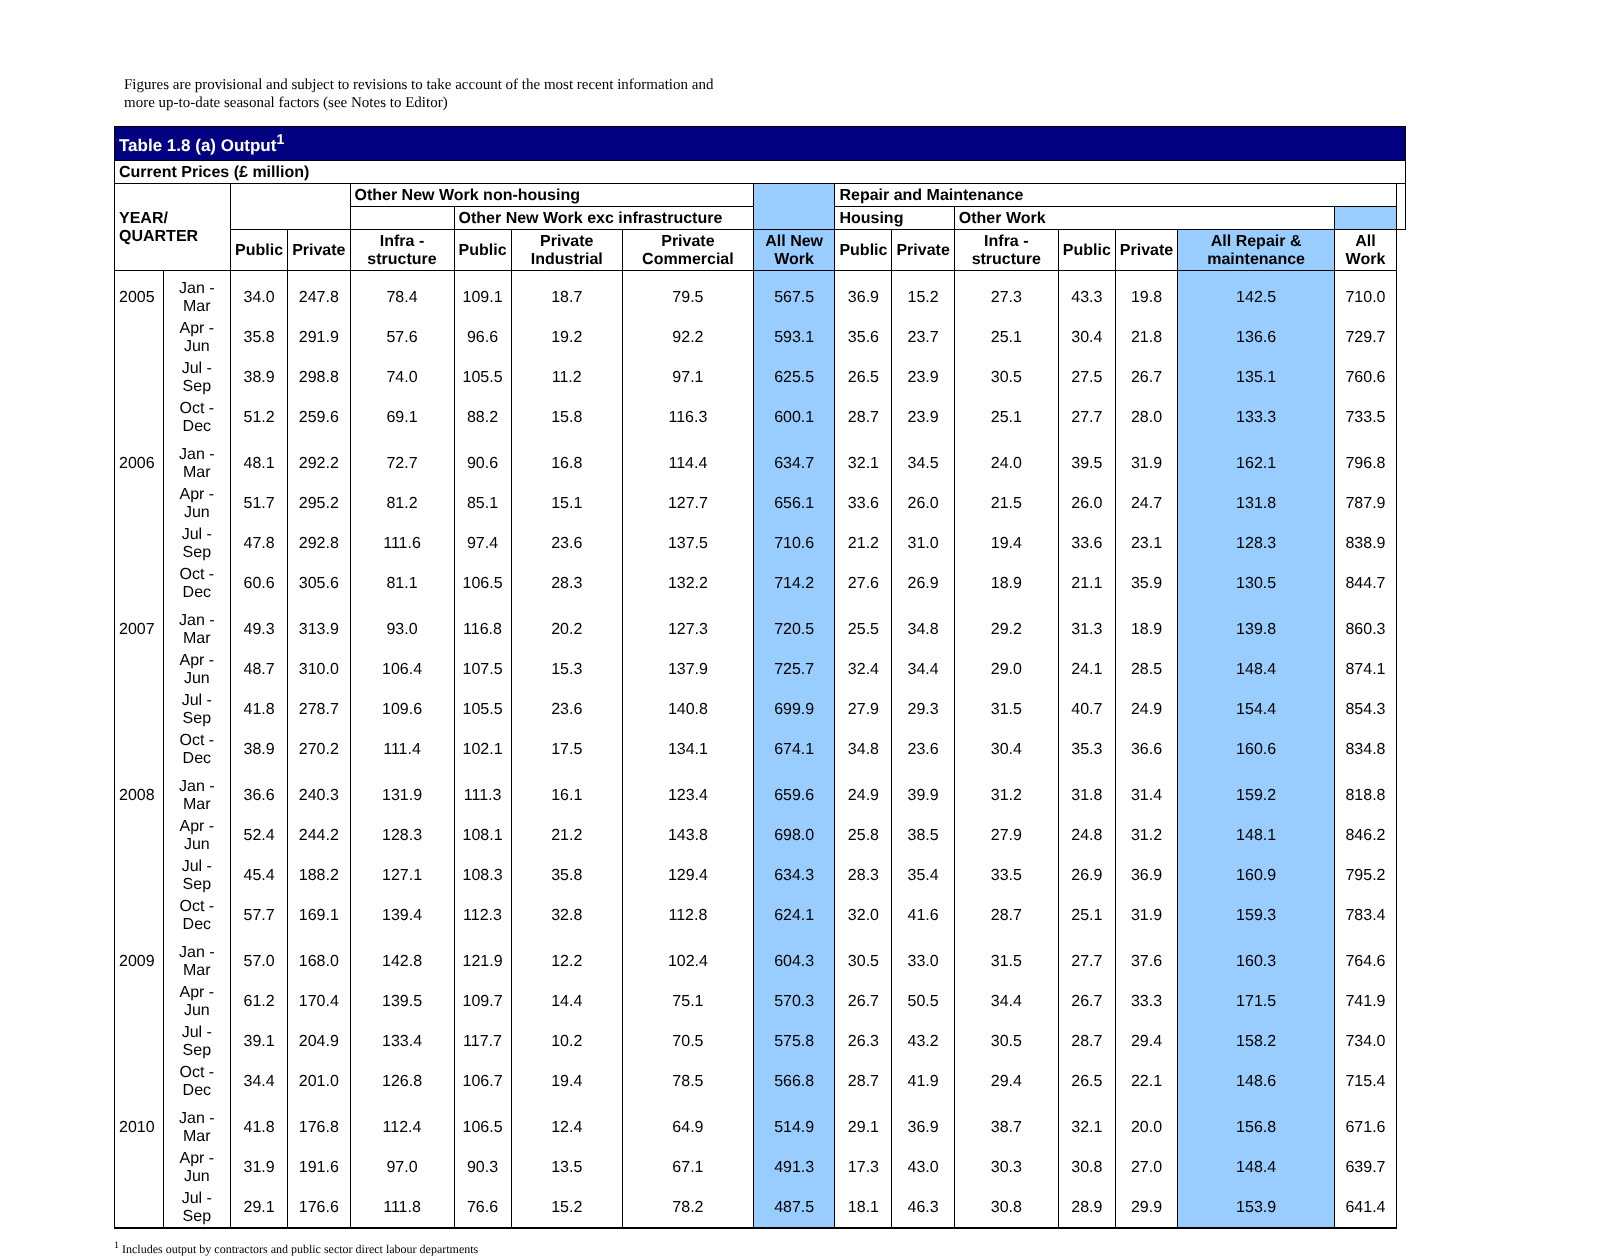Figures are provisional and subject to revisions to take account of the most recent information and more up-to-date seasonal factors (see Notes to Editor)
| Table 1.8 (a) Output<sup>1</sup> | | | | | | | | | | | | | | | | |
| --- | --- | --- | --- | --- | --- | --- | --- | --- | --- | --- | --- | --- | --- | --- | --- | --- |
| Current Prices (£ million) | | | | | | | | | | | | | | | | |
| YEAR/ QUARTER | | | | Other New Work non-housing | | | | | Repair and Maintenance | | | | | | | |
| | | | | | Other New Work exc infrastructure | | | | Housing | | Other Work | | | | | |
| | | Public | Private | Infra - structure | Public | Private Industrial | Private Commercial | All New Work | Public | Private | Infra - structure | Public | Private | All Repair & maintenance | All Work | |
| 2005 | Jan - Mar | 34.0 | 247.8 | 78.4 | 109.1 | 18.7 | 79.5 | 567.5 | 36.9 | 15.2 | 27.3 | 43.3 | 19.8 | 142.5 | 710.0 | |
| | Apr - Jun | 35.8 | 291.9 | 57.6 | 96.6 | 19.2 | 92.2 | 593.1 | 35.6 | 23.7 | 25.1 | 30.4 | 21.8 | 136.6 | 729.7 | |
| | Jul - Sep | 38.9 | 298.8 | 74.0 | 105.5 | 11.2 | 97.1 | 625.5 | 26.5 | 23.9 | 30.5 | 27.5 | 26.7 | 135.1 | 760.6 | |
| | Oct - Dec | 51.2 | 259.6 | 69.1 | 88.2 | 15.8 | 116.3 | 600.1 | 28.7 | 23.9 | 25.1 | 27.7 | 28.0 | 133.3 | 733.5 | |
| 2006 | Jan - Mar | 48.1 | 292.2 | 72.7 | 90.6 | 16.8 | 114.4 | 634.7 | 32.1 | 34.5 | 24.0 | 39.5 | 31.9 | 162.1 | 796.8 | |
| | Apr - Jun | 51.7 | 295.2 | 81.2 | 85.1 | 15.1 | 127.7 | 656.1 | 33.6 | 26.0 | 21.5 | 26.0 | 24.7 | 131.8 | 787.9 | |
| | Jul - Sep | 47.8 | 292.8 | 111.6 | 97.4 | 23.6 | 137.5 | 710.6 | 21.2 | 31.0 | 19.4 | 33.6 | 23.1 | 128.3 | 838.9 | |
| | Oct - Dec | 60.6 | 305.6 | 81.1 | 106.5 | 28.3 | 132.2 | 714.2 | 27.6 | 26.9 | 18.9 | 21.1 | 35.9 | 130.5 | 844.7 | |
| 2007 | Jan - Mar | 49.3 | 313.9 | 93.0 | 116.8 | 20.2 | 127.3 | 720.5 | 25.5 | 34.8 | 29.2 | 31.3 | 18.9 | 139.8 | 860.3 | |
| | Apr - Jun | 48.7 | 310.0 | 106.4 | 107.5 | 15.3 | 137.9 | 725.7 | 32.4 | 34.4 | 29.0 | 24.1 | 28.5 | 148.4 | 874.1 | |
| | Jul - Sep | 41.8 | 278.7 | 109.6 | 105.5 | 23.6 | 140.8 | 699.9 | 27.9 | 29.3 | 31.5 | 40.7 | 24.9 | 154.4 | 854.3 | |
| | Oct - Dec | 38.9 | 270.2 | 111.4 | 102.1 | 17.5 | 134.1 | 674.1 | 34.8 | 23.6 | 30.4 | 35.3 | 36.6 | 160.6 | 834.8 | |
| 2008 | Jan - Mar | 36.6 | 240.3 | 131.9 | 111.3 | 16.1 | 123.4 | 659.6 | 24.9 | 39.9 | 31.2 | 31.8 | 31.4 | 159.2 | 818.8 | |
| | Apr - Jun | 52.4 | 244.2 | 128.3 | 108.1 | 21.2 | 143.8 | 698.0 | 25.8 | 38.5 | 27.9 | 24.8 | 31.2 | 148.1 | 846.2 | |
| | Jul - Sep | 45.4 | 188.2 | 127.1 | 108.3 | 35.8 | 129.4 | 634.3 | 28.3 | 35.4 | 33.5 | 26.9 | 36.9 | 160.9 | 795.2 | |
| | Oct - Dec | 57.7 | 169.1 | 139.4 | 112.3 | 32.8 | 112.8 | 624.1 | 32.0 | 41.6 | 28.7 | 25.1 | 31.9 | 159.3 | 783.4 | |
| 2009 | Jan - Mar | 57.0 | 168.0 | 142.8 | 121.9 | 12.2 | 102.4 | 604.3 | 30.5 | 33.0 | 31.5 | 27.7 | 37.6 | 160.3 | 764.6 | |
| | Apr - Jun | 61.2 | 170.4 | 139.5 | 109.7 | 14.4 | 75.1 | 570.3 | 26.7 | 50.5 | 34.4 | 26.7 | 33.3 | 171.5 | 741.9 | |
| | Jul - Sep | 39.1 | 204.9 | 133.4 | 117.7 | 10.2 | 70.5 | 575.8 | 26.3 | 43.2 | 30.5 | 28.7 | 29.4 | 158.2 | 734.0 | |
| | Oct - Dec | 34.4 | 201.0 | 126.8 | 106.7 | 19.4 | 78.5 | 566.8 | 28.7 | 41.9 | 29.4 | 26.5 | 22.1 | 148.6 | 715.4 | |
| 2010 | Jan - Mar | 41.8 | 176.8 | 112.4 | 106.5 | 12.4 | 64.9 | 514.9 | 29.1 | 36.9 | 38.7 | 32.1 | 20.0 | 156.8 | 671.6 | |
| | Apr - Jun | 31.9 | 191.6 | 97.0 | 90.3 | 13.5 | 67.1 | 491.3 | 17.3 | 43.0 | 30.3 | 30.8 | 27.0 | 148.4 | 639.7 | |
| | Jul - Sep | 29.1 | 176.6 | 111.8 | 76.6 | 15.2 | 78.2 | 487.5 | 18.1 | 46.3 | 30.8 | 28.9 | 29.9 | 153.9 | 641.4 | |
<sup>1</sup> Includes output by contractors and public sector direct labour departments